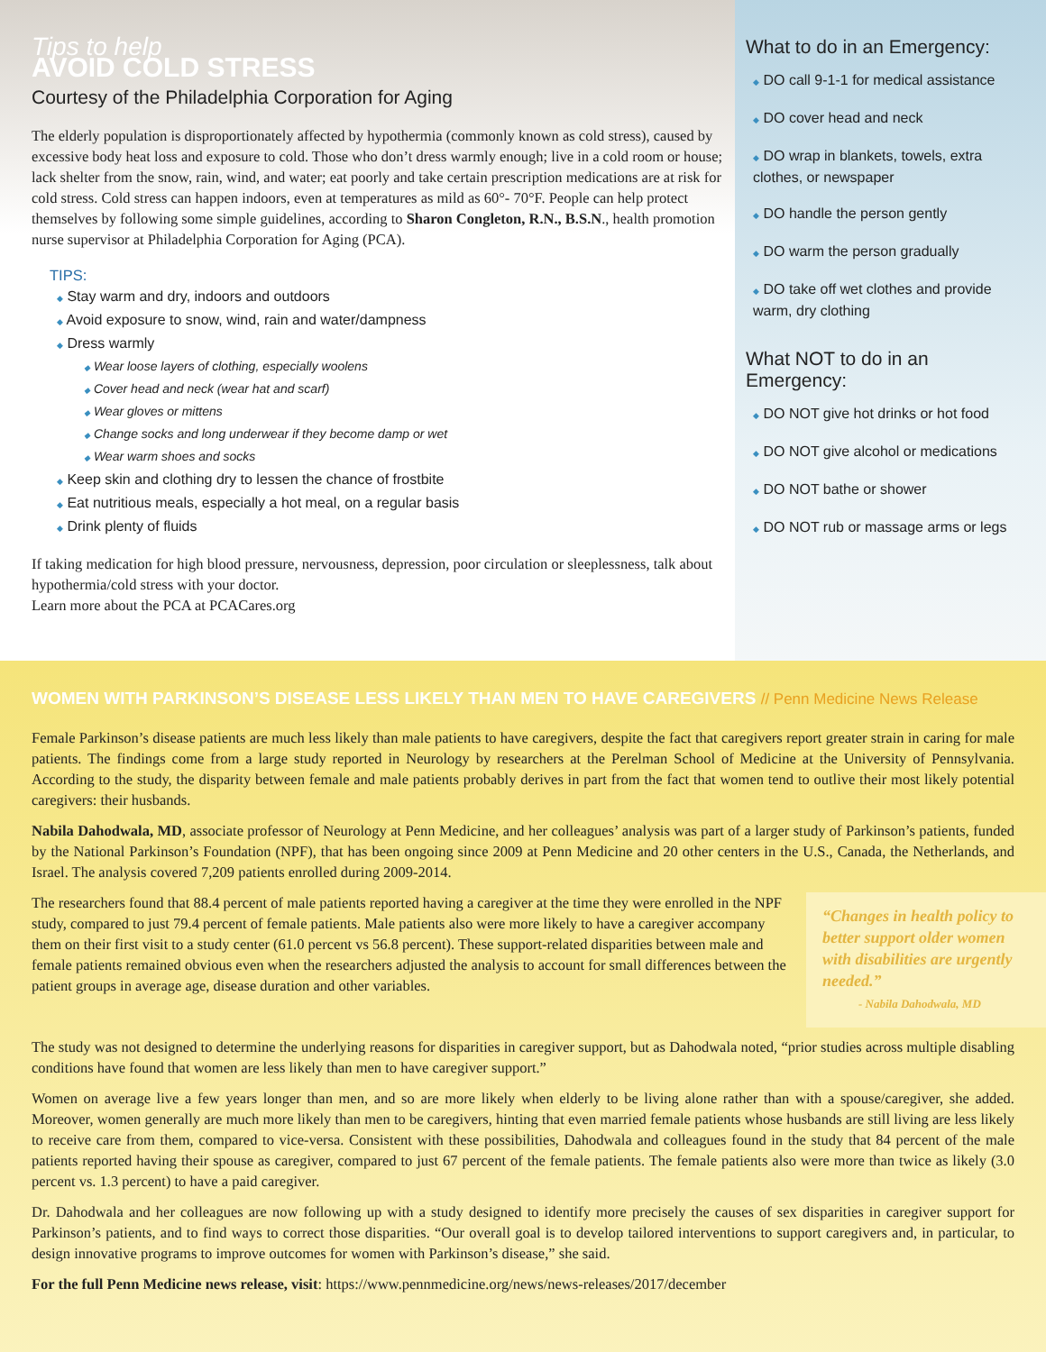Tips to help
AVOID COLD STRESS
Courtesy of the Philadelphia Corporation for Aging
The elderly population is disproportionately affected by hypothermia (commonly known as cold stress), caused by excessive body heat loss and exposure to cold. Those who don’t dress warmly enough; live in a cold room or house; lack shelter from the snow, rain, wind, and water; eat poorly and take certain prescription medications are at risk for cold stress. Cold stress can happen indoors, even at temperatures as mild as 60°- 70°F. People can help protect themselves by following some simple guidelines, according to Sharon Congleton, R.N., B.S.N., health promotion nurse supervisor at Philadelphia Corporation for Aging (PCA).
TIPS:
◆ Stay warm and dry, indoors and outdoors
◆ Avoid exposure to snow, wind, rain and water/dampness
◆ Dress warmly
◆ Wear loose layers of clothing, especially woolens
◆ Cover head and neck (wear hat and scarf)
◆ Wear gloves or mittens
◆ Change socks and long underwear if they become damp or wet
◆ Wear warm shoes and socks
◆ Keep skin and clothing dry to lessen the chance of frostbite
◆ Eat nutritious meals, especially a hot meal, on a regular basis
◆ Drink plenty of fluids
If taking medication for high blood pressure, nervousness, depression, poor circulation or sleeplessness, talk about hypothermia/cold stress with your doctor.
Learn more about the PCA at PCACares.org
What to do in an Emergency:
◆ DO call 9-1-1 for medical assistance
◆ DO cover head and neck
◆ DO wrap in blankets, towels, extra clothes, or newspaper
◆ DO handle the person gently
◆ DO warm the person gradually
◆ DO take off wet clothes and provide warm, dry clothing
What NOT to do in an Emergency:
◆ DO NOT give hot drinks or hot food
◆ DO NOT give alcohol or medications
◆ DO NOT bathe or shower
◆ DO NOT rub or massage arms or legs
WOMEN WITH PARKINSON’S DISEASE LESS LIKELY THAN MEN TO HAVE CAREGIVERS // Penn Medicine News Release
Female Parkinson’s disease patients are much less likely than male patients to have caregivers, despite the fact that caregivers report greater strain in caring for male patients. The findings come from a large study reported in Neurology by researchers at the Perelman School of Medicine at the University of Pennsylvania. According to the study, the disparity between female and male patients probably derives in part from the fact that women tend to outlive their most likely potential caregivers: their husbands.
Nabila Dahodwala, MD, associate professor of Neurology at Penn Medicine, and her colleagues’ analysis was part of a larger study of Parkinson’s patients, funded by the National Parkinson’s Foundation (NPF), that has been ongoing since 2009 at Penn Medicine and 20 other centers in the U.S., Canada, the Netherlands, and Israel. The analysis covered 7,209 patients enrolled during 2009-2014.
“Changes in health policy to better support older women with disabilities are urgently needed.”
- Nabila Dahodwala, MD
The researchers found that 88.4 percent of male patients reported having a caregiver at the time they were enrolled in the NPF study, compared to just 79.4 percent of female patients. Male patients also were more likely to have a caregiver accompany them on their first visit to a study center (61.0 percent vs 56.8 percent). These support-related disparities between male and female patients remained obvious even when the researchers adjusted the analysis to account for small differences between the patient groups in average age, disease duration and other variables.
The study was not designed to determine the underlying reasons for disparities in caregiver support, but as Dahodwala noted, “prior studies across multiple disabling conditions have found that women are less likely than men to have caregiver support.”
Women on average live a few years longer than men, and so are more likely when elderly to be living alone rather than with a spouse/caregiver, she added. Moreover, women generally are much more likely than men to be caregivers, hinting that even married female patients whose husbands are still living are less likely to receive care from them, compared to vice-versa. Consistent with these possibilities, Dahodwala and colleagues found in the study that 84 percent of the male patients reported having their spouse as caregiver, compared to just 67 percent of the female patients. The female patients also were more than twice as likely (3.0 percent vs. 1.3 percent) to have a paid caregiver.
Dr. Dahodwala and her colleagues are now following up with a study designed to identify more precisely the causes of sex disparities in caregiver support for Parkinson’s patients, and to find ways to correct those disparities. “Our overall goal is to develop tailored interventions to support caregivers and, in particular, to design innovative programs to improve outcomes for women with Parkinson’s disease,” she said.
For the full Penn Medicine news release, visit: https://www.pennmedicine.org/news/news-releases/2017/december